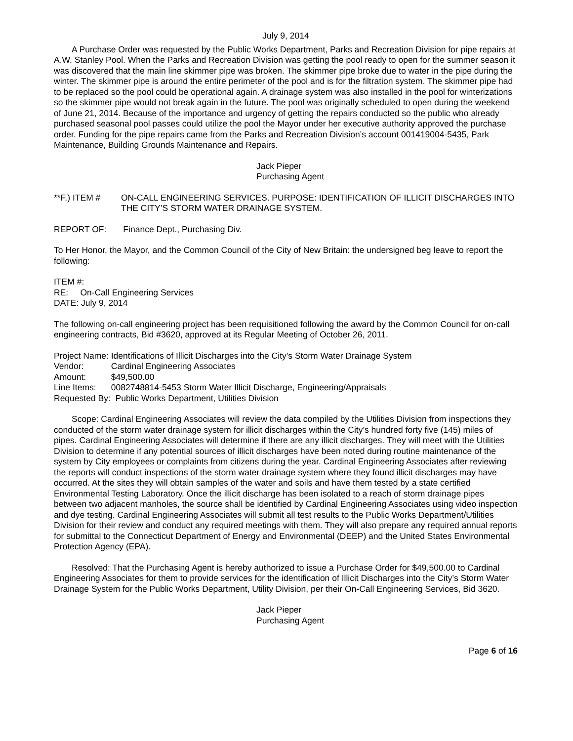July 9, 2014
A Purchase Order was requested by the Public Works Department, Parks and Recreation Division for pipe repairs at A.W. Stanley Pool. When the Parks and Recreation Division was getting the pool ready to open for the summer season it was discovered that the main line skimmer pipe was broken. The skimmer pipe broke due to water in the pipe during the winter. The skimmer pipe is around the entire perimeter of the pool and is for the filtration system. The skimmer pipe had to be replaced so the pool could be operational again. A drainage system was also installed in the pool for winterizations so the skimmer pipe would not break again in the future. The pool was originally scheduled to open during the weekend of June 21, 2014. Because of the importance and urgency of getting the repairs conducted so the public who already purchased seasonal pool passes could utilize the pool the Mayor under her executive authority approved the purchase order. Funding for the pipe repairs came from the Parks and Recreation Division’s account 001419004-5435, Park Maintenance, Building Grounds Maintenance and Repairs.
Jack Pieper
Purchasing Agent
**F.) ITEM # ON-CALL ENGINEERING SERVICES. PURPOSE: IDENTIFICATION OF ILLICIT DISCHARGES INTO THE CITY’S STORM WATER DRAINAGE SYSTEM.
REPORT OF: Finance Dept., Purchasing Div.
To Her Honor, the Mayor, and the Common Council of the City of New Britain: the undersigned beg leave to report the following:
ITEM #:
RE: On-Call Engineering Services
DATE: July 9, 2014
The following on-call engineering project has been requisitioned following the award by the Common Council for on-call engineering contracts, Bid #3620, approved at its Regular Meeting of October 26, 2011.
| Project Name: | Identifications of Illicit Discharges into the City’s Storm Water Drainage System |
| Vendor: | Cardinal Engineering Associates |
| Amount: | $49,500.00 |
| Line Items: | 0082748814-5453 Storm Water Illicit Discharge, Engineering/Appraisals |
| Requested By: Public Works Department, Utilities Division | |
Scope: Cardinal Engineering Associates will review the data compiled by the Utilities Division from inspections they conducted of the storm water drainage system for illicit discharges within the City’s hundred forty five (145) miles of pipes. Cardinal Engineering Associates will determine if there are any illicit discharges. They will meet with the Utilities Division to determine if any potential sources of illicit discharges have been noted during routine maintenance of the system by City employees or complaints from citizens during the year. Cardinal Engineering Associates after reviewing the reports will conduct inspections of the storm water drainage system where they found illicit discharges may have occurred. At the sites they will obtain samples of the water and soils and have them tested by a state certified Environmental Testing Laboratory. Once the illicit discharge has been isolated to a reach of storm drainage pipes between two adjacent manholes, the source shall be identified by Cardinal Engineering Associates using video inspection and dye testing. Cardinal Engineering Associates will submit all test results to the Public Works Department/Utilities Division for their review and conduct any required meetings with them. They will also prepare any required annual reports for submittal to the Connecticut Department of Energy and Environmental (DEEP) and the United States Environmental Protection Agency (EPA).
Resolved: That the Purchasing Agent is hereby authorized to issue a Purchase Order for $49,500.00 to Cardinal Engineering Associates for them to provide services for the identification of Illicit Discharges into the City’s Storm Water Drainage System for the Public Works Department, Utility Division, per their On-Call Engineering Services, Bid 3620.
Jack Pieper
Purchasing Agent
Page 6 of 16